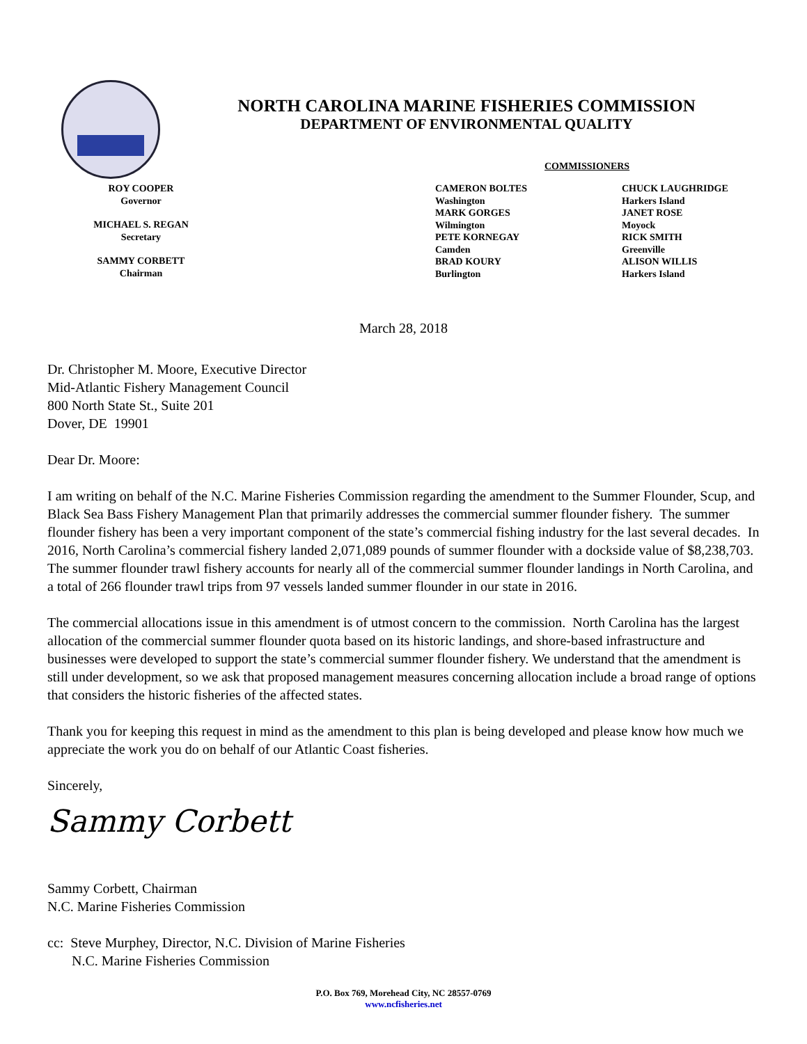NORTH CAROLINA MARINE FISHERIES COMMISSION
DEPARTMENT OF ENVIRONMENTAL QUALITY
COMMISSIONERS
ROY COOPER
Governor
MICHAEL S. REGAN
Secretary
SAMMY CORBETT
Chairman
CAMERON BOLTES
Washington
MARK GORGES
Wilmington
PETE KORNEGAY
Camden
BRAD KOURY
Burlington
CHUCK LAUGHRIDGE
Harkers Island
JANET ROSE
Moyock
RICK SMITH
Greenville
ALISON WILLIS
Harkers Island
March 28, 2018
Dr. Christopher M. Moore, Executive Director
Mid-Atlantic Fishery Management Council
800 North State St., Suite 201
Dover, DE 19901
Dear Dr. Moore:
I am writing on behalf of the N.C. Marine Fisheries Commission regarding the amendment to the Summer Flounder, Scup, and Black Sea Bass Fishery Management Plan that primarily addresses the commercial summer flounder fishery. The summer flounder fishery has been a very important component of the state’s commercial fishing industry for the last several decades. In 2016, North Carolina’s commercial fishery landed 2,071,089 pounds of summer flounder with a dockside value of $8,238,703. The summer flounder trawl fishery accounts for nearly all of the commercial summer flounder landings in North Carolina, and a total of 266 flounder trawl trips from 97 vessels landed summer flounder in our state in 2016.
The commercial allocations issue in this amendment is of utmost concern to the commission. North Carolina has the largest allocation of the commercial summer flounder quota based on its historic landings, and shore-based infrastructure and businesses were developed to support the state’s commercial summer flounder fishery. We understand that the amendment is still under development, so we ask that proposed management measures concerning allocation include a broad range of options that considers the historic fisheries of the affected states.
Thank you for keeping this request in mind as the amendment to this plan is being developed and please know how much we appreciate the work you do on behalf of our Atlantic Coast fisheries.
Sincerely,
Sammy Corbett
Sammy Corbett, Chairman
N.C. Marine Fisheries Commission
cc: Steve Murphey, Director, N.C. Division of Marine Fisheries
N.C. Marine Fisheries Commission
P.O. Box 769, Morehead City, NC 28557-0769
www.ncfisheries.net